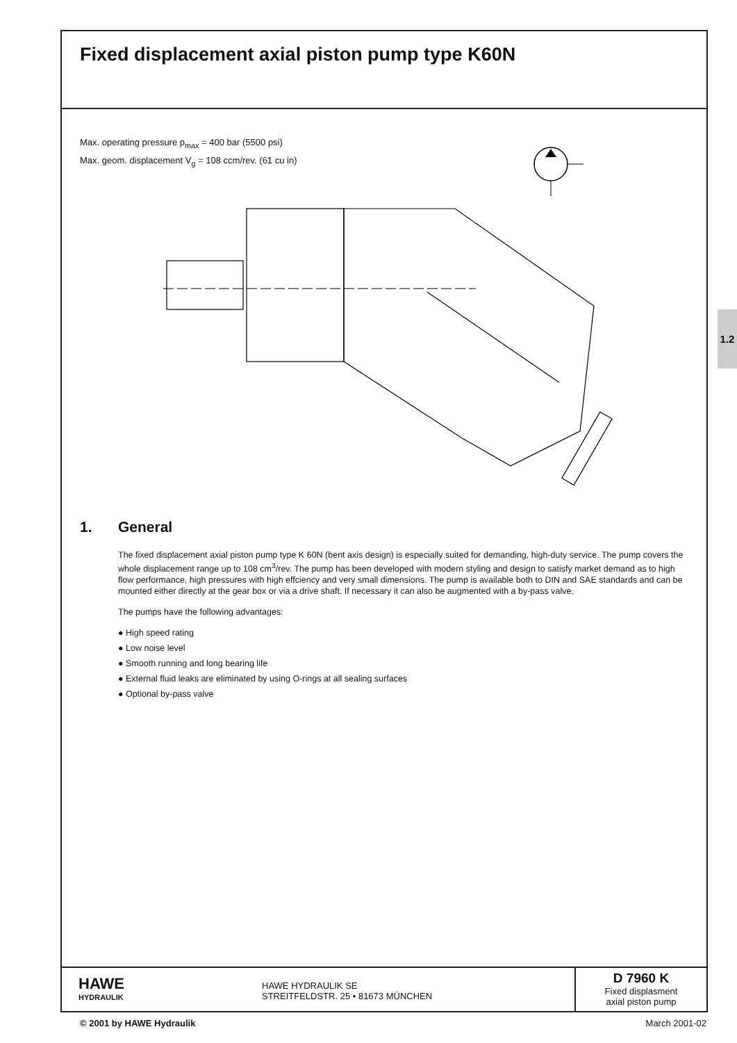Fixed displacement axial piston pump type K60N
Max. operating pressure p<sub>max</sub> = 400 bar (5500 psi)
Max. geom. displacement V<sub>g</sub> = 108 ccm/rev. (61 cu in)
1.2
1. General
The fixed displacement axial piston pump type K 60N (bent axis design) is especially suited for demanding, high-duty service. The pump covers the whole displacement range up to 108 cm<sup>3</sup>/rev. The pump has been developed with modern styling and design to satisfy market demand as to high flow performance, high pressures with high effciency and very small dimensions. The pump is available both to DIN and SAE standards and can be mounted either directly at the gear box or via a drive shaft. If necessary it can also be augmented with a by-pass valve.
The pumps have the following advantages:
● High speed rating
● Low noise level
● Smooth running and long bearing life
● External fluid leaks are eliminated by using O-rings at all sealing surfaces
● Optional by-pass valve
HAWE
HYDRAULIK
HAWE HYDRAULIK SE
STREITFELDSTR. 25 • 81673 MÜNCHEN
D 7960 K
Fixed displasment
axial piston pump
© 2001 by HAWE Hydraulik March 2001-02